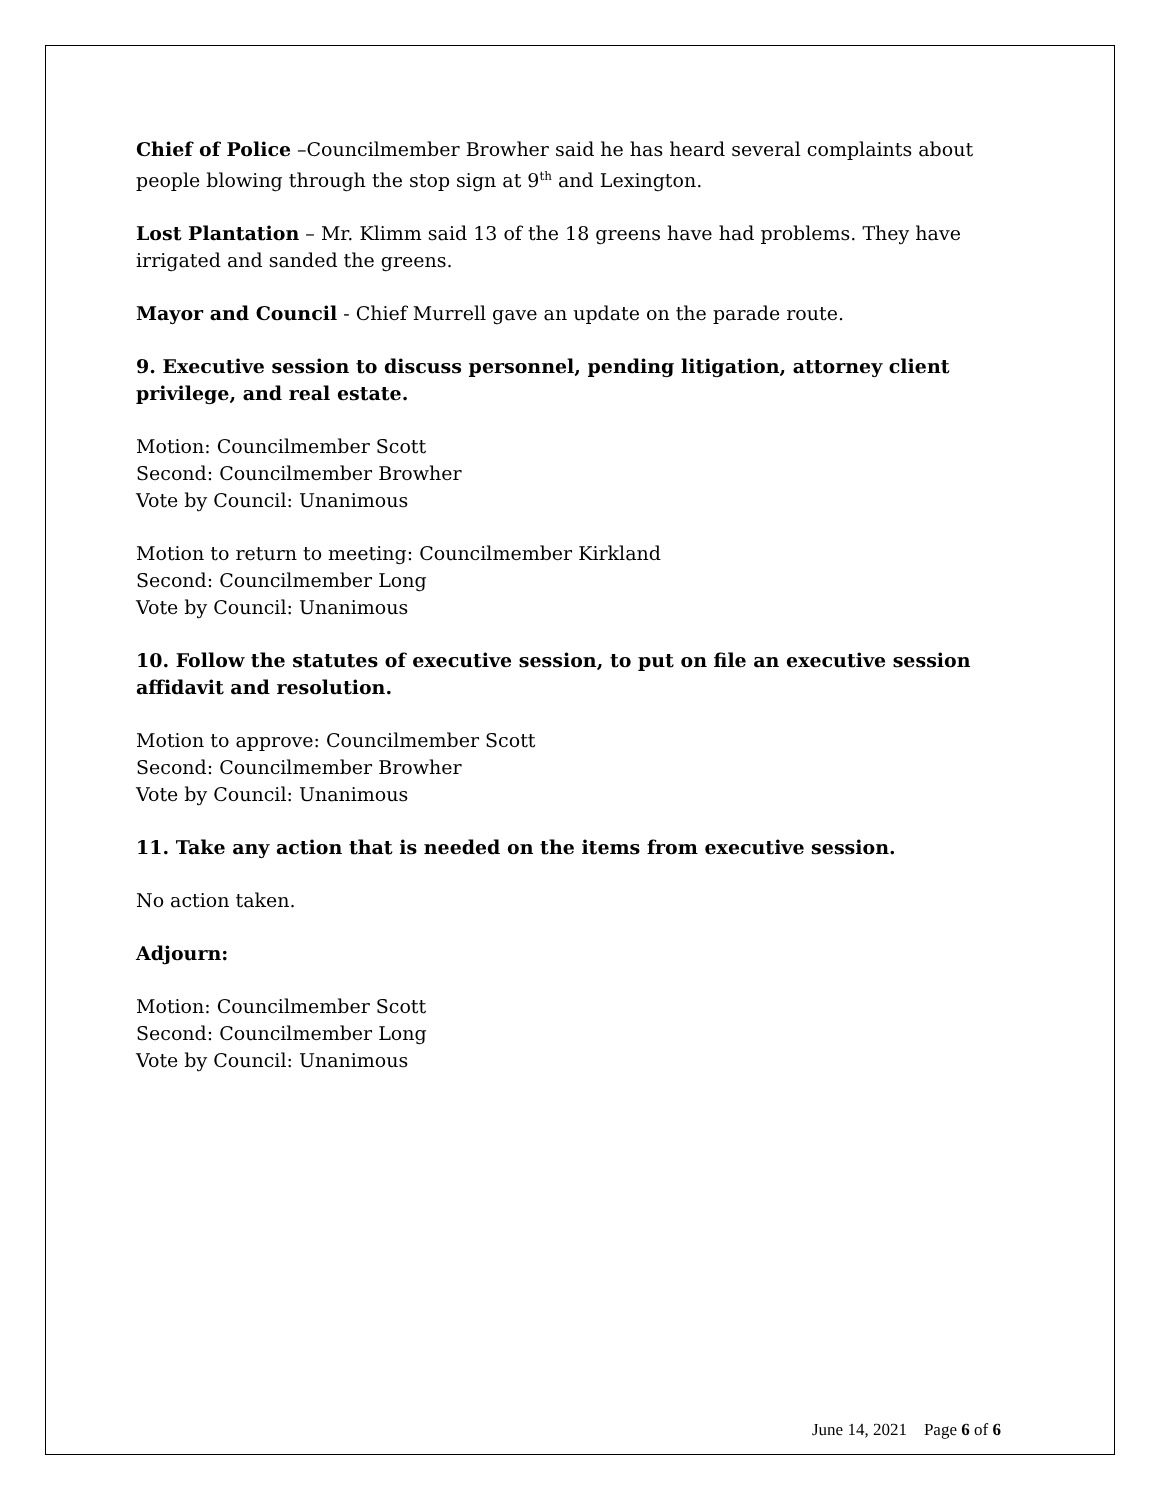Chief of Police –Councilmember Browher said he has heard several complaints about people blowing through the stop sign at 9<sup>th</sup> and Lexington.
Lost Plantation – Mr. Klimm said 13 of the 18 greens have had problems. They have irrigated and sanded the greens.
Mayor and Council - Chief Murrell gave an update on the parade route.
9. Executive session to discuss personnel, pending litigation, attorney client privilege, and real estate.
Motion: Councilmember Scott
Second: Councilmember Browher
Vote by Council: Unanimous
Motion to return to meeting: Councilmember Kirkland
Second: Councilmember Long
Vote by Council: Unanimous
10. Follow the statutes of executive session, to put on file an executive session affidavit and resolution.
Motion to approve: Councilmember Scott
Second: Councilmember Browher
Vote by Council: Unanimous
11. Take any action that is needed on the items from executive session.
No action taken.
Adjourn:
Motion: Councilmember Scott
Second: Councilmember Long
Vote by Council: Unanimous
June 14, 2021 Page 6 of 6